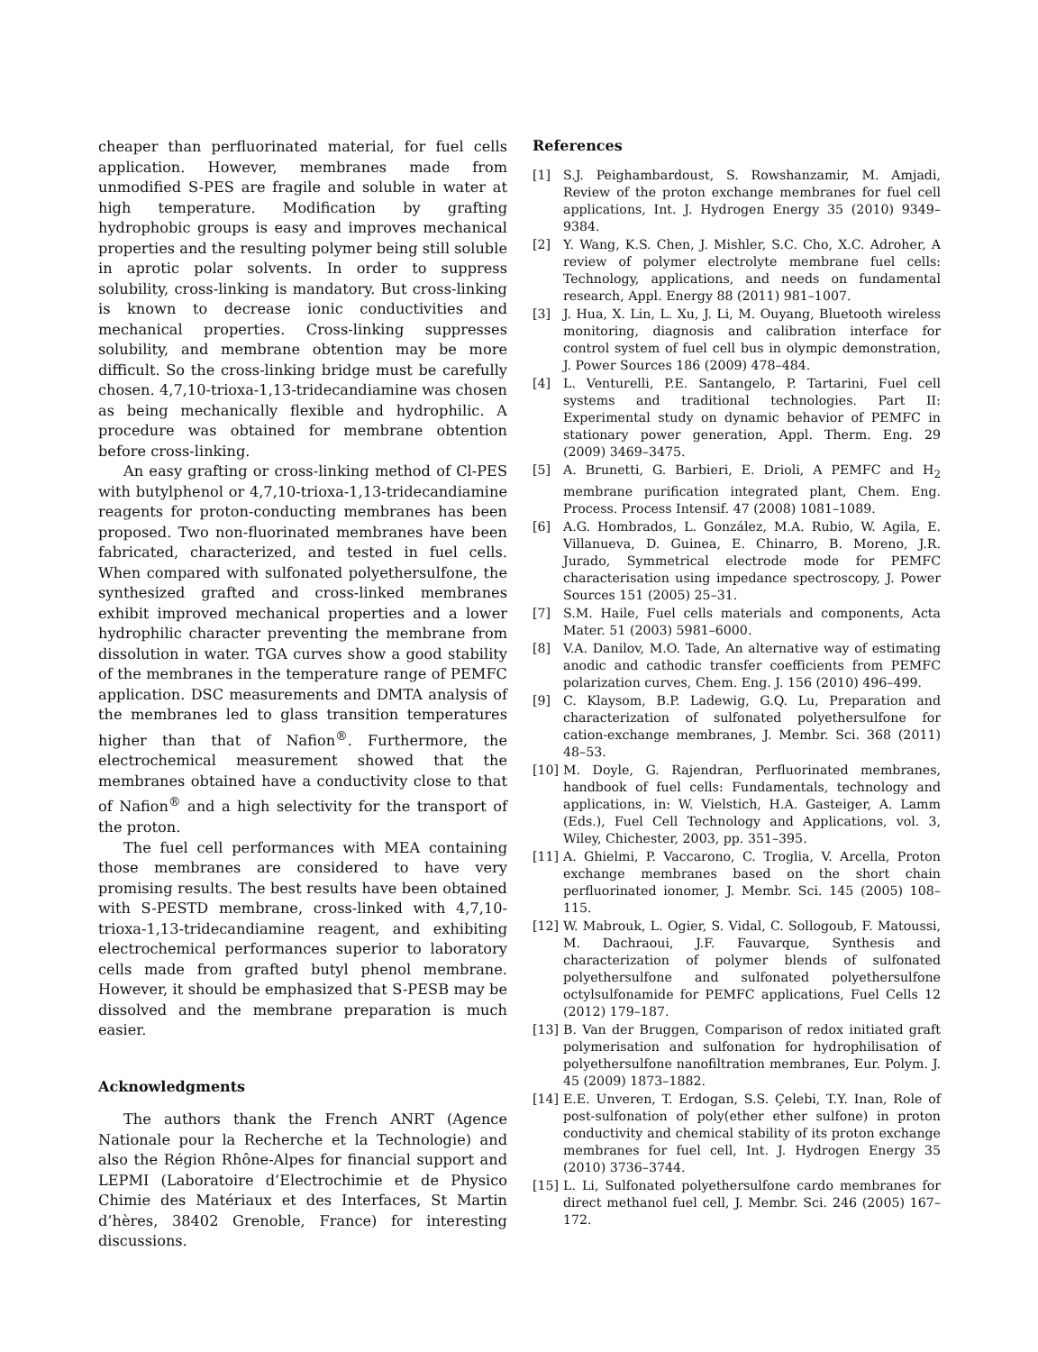cheaper than perfluorinated material, for fuel cells application. However, membranes made from unmodified S-PES are fragile and soluble in water at high temperature. Modification by grafting hydrophobic groups is easy and improves mechanical properties and the resulting polymer being still soluble in aprotic polar solvents. In order to suppress solubility, cross-linking is mandatory. But cross-linking is known to decrease ionic conductivities and mechanical properties. Cross-linking suppresses solubility, and membrane obtention may be more difficult. So the cross-linking bridge must be carefully chosen. 4,7,10-trioxa-1,13-tridecandiamine was chosen as being mechanically flexible and hydrophilic. A procedure was obtained for membrane obtention before cross-linking.
An easy grafting or cross-linking method of Cl-PES with butylphenol or 4,7,10-trioxa-1,13-tridecandiamine reagents for proton-conducting membranes has been proposed. Two non-fluorinated membranes have been fabricated, characterized, and tested in fuel cells. When compared with sulfonated polyethersulfone, the synthesized grafted and cross-linked membranes exhibit improved mechanical properties and a lower hydrophilic character preventing the membrane from dissolution in water. TGA curves show a good stability of the membranes in the temperature range of PEMFC application. DSC measurements and DMTA analysis of the membranes led to glass transition temperatures higher than that of Nafion<sup>®</sup>. Furthermore, the electrochemical measurement showed that the membranes obtained have a conductivity close to that of Nafion<sup>®</sup> and a high selectivity for the transport of the proton.
The fuel cell performances with MEA containing those membranes are considered to have very promising results. The best results have been obtained with S-PESTD membrane, cross-linked with 4,7,10-trioxa-1,13-tridecandiamine reagent, and exhibiting electrochemical performances superior to laboratory cells made from grafted butyl phenol membrane. However, it should be emphasized that S-PESB may be dissolved and the membrane preparation is much easier.
Acknowledgments
The authors thank the French ANRT (Agence Nationale pour la Recherche et la Technologie) and also the Région Rhône-Alpes for financial support and LEPMI (Laboratoire d’Electrochimie et de Physico Chimie des Matériaux et des Interfaces, St Martin d’hères, 38402 Grenoble, France) for interesting discussions.
References
[1] S.J. Peighambardoust, S. Rowshanzamir, M. Amjadi, Review of the proton exchange membranes for fuel cell applications, Int. J. Hydrogen Energy 35 (2010) 9349–9384.
[2] Y. Wang, K.S. Chen, J. Mishler, S.C. Cho, X.C. Adroher, A review of polymer electrolyte membrane fuel cells: Technology, applications, and needs on fundamental research, Appl. Energy 88 (2011) 981–1007.
[3] J. Hua, X. Lin, L. Xu, J. Li, M. Ouyang, Bluetooth wireless monitoring, diagnosis and calibration interface for control system of fuel cell bus in olympic demonstration, J. Power Sources 186 (2009) 478–484.
[4] L. Venturelli, P.E. Santangelo, P. Tartarini, Fuel cell systems and traditional technologies. Part II: Experimental study on dynamic behavior of PEMFC in stationary power generation, Appl. Therm. Eng. 29 (2009) 3469–3475.
[5] A. Brunetti, G. Barbieri, E. Drioli, A PEMFC and H<sub>2</sub> membrane purification integrated plant, Chem. Eng. Process. Process Intensif. 47 (2008) 1081–1089.
[6] A.G. Hombrados, L. González, M.A. Rubio, W. Agila, E. Villanueva, D. Guinea, E. Chinarro, B. Moreno, J.R. Jurado, Symmetrical electrode mode for PEMFC characterisation using impedance spectroscopy, J. Power Sources 151 (2005) 25–31.
[7] S.M. Haile, Fuel cells materials and components, Acta Mater. 51 (2003) 5981–6000.
[8] V.A. Danilov, M.O. Tade, An alternative way of estimating anodic and cathodic transfer coefficients from PEMFC polarization curves, Chem. Eng. J. 156 (2010) 496–499.
[9] C. Klaysom, B.P. Ladewig, G.Q. Lu, Preparation and characterization of sulfonated polyethersulfone for cation-exchange membranes, J. Membr. Sci. 368 (2011) 48–53.
[10] M. Doyle, G. Rajendran, Perfluorinated membranes, handbook of fuel cells: Fundamentals, technology and applications, in: W. Vielstich, H.A. Gasteiger, A. Lamm (Eds.), Fuel Cell Technology and Applications, vol. 3, Wiley, Chichester, 2003, pp. 351–395.
[11] A. Ghielmi, P. Vaccarono, C. Troglia, V. Arcella, Proton exchange membranes based on the short chain perfluorinated ionomer, J. Membr. Sci. 145 (2005) 108–115.
[12] W. Mabrouk, L. Ogier, S. Vidal, C. Sollogoub, F. Matoussi, M. Dachraoui, J.F. Fauvarque, Synthesis and characterization of polymer blends of sulfonated polyethersulfone and sulfonated polyethersulfone octylsulfonamide for PEMFC applications, Fuel Cells 12 (2012) 179–187.
[13] B. Van der Bruggen, Comparison of redox initiated graft polymerisation and sulfonation for hydrophilisation of polyethersulfone nanofiltration membranes, Eur. Polym. J. 45 (2009) 1873–1882.
[14] E.E. Unveren, T. Erdogan, S.S. Çelebi, T.Y. Inan, Role of post-sulfonation of poly(ether ether sulfone) in proton conductivity and chemical stability of its proton exchange membranes for fuel cell, Int. J. Hydrogen Energy 35 (2010) 3736–3744.
[15] L. Li, Sulfonated polyethersulfone cardo membranes for direct methanol fuel cell, J. Membr. Sci. 246 (2005) 167–172.